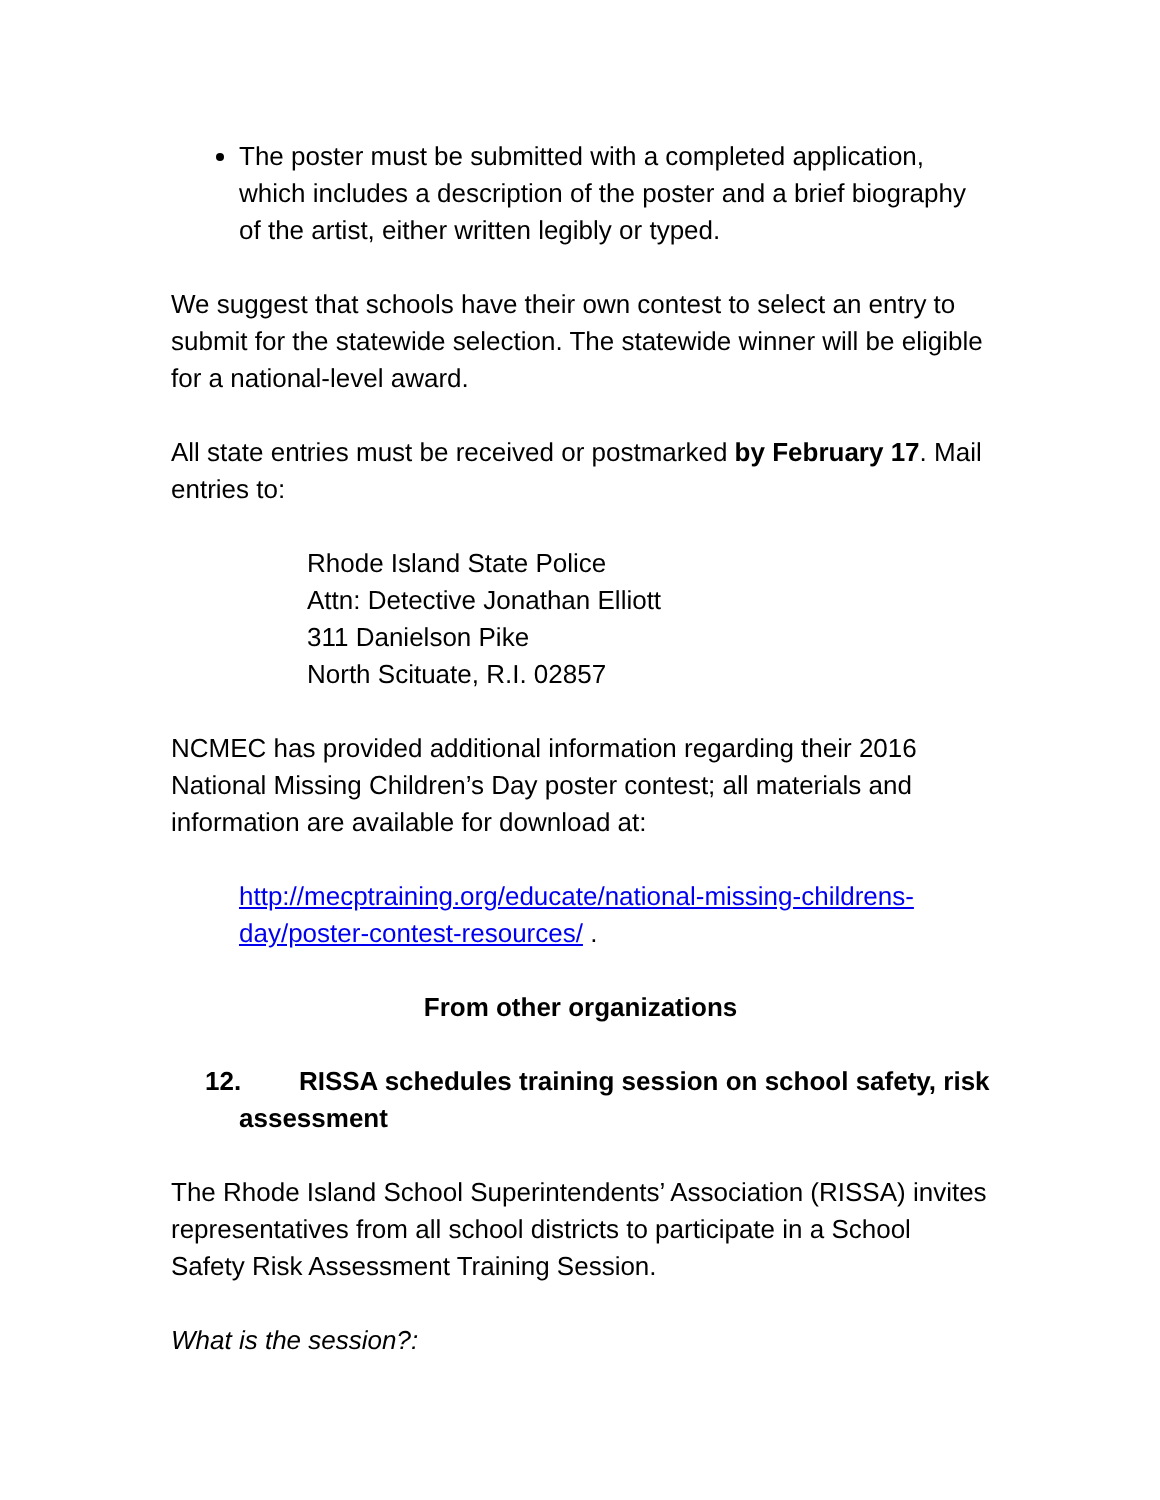The poster must be submitted with a completed application, which includes a description of the poster and a brief biography of the artist, either written legibly or typed.
We suggest that schools have their own contest to select an entry to submit for the statewide selection. The statewide winner will be eligible for a national-level award.
All state entries must be received or postmarked by February 17. Mail entries to:
Rhode Island State Police
Attn: Detective Jonathan Elliott
311 Danielson Pike
North Scituate, R.I. 02857
NCMEC has provided additional information regarding their 2016 National Missing Children’s Day poster contest; all materials and information are available for download at:
http://mecptraining.org/educate/national-missing-childrens-day/poster-contest-resources/ .
From other organizations
12. RISSA schedules training session on school safety, risk assessment
The Rhode Island School Superintendents’ Association (RISSA) invites representatives from all school districts to participate in a School Safety Risk Assessment Training Session.
What is the session?: